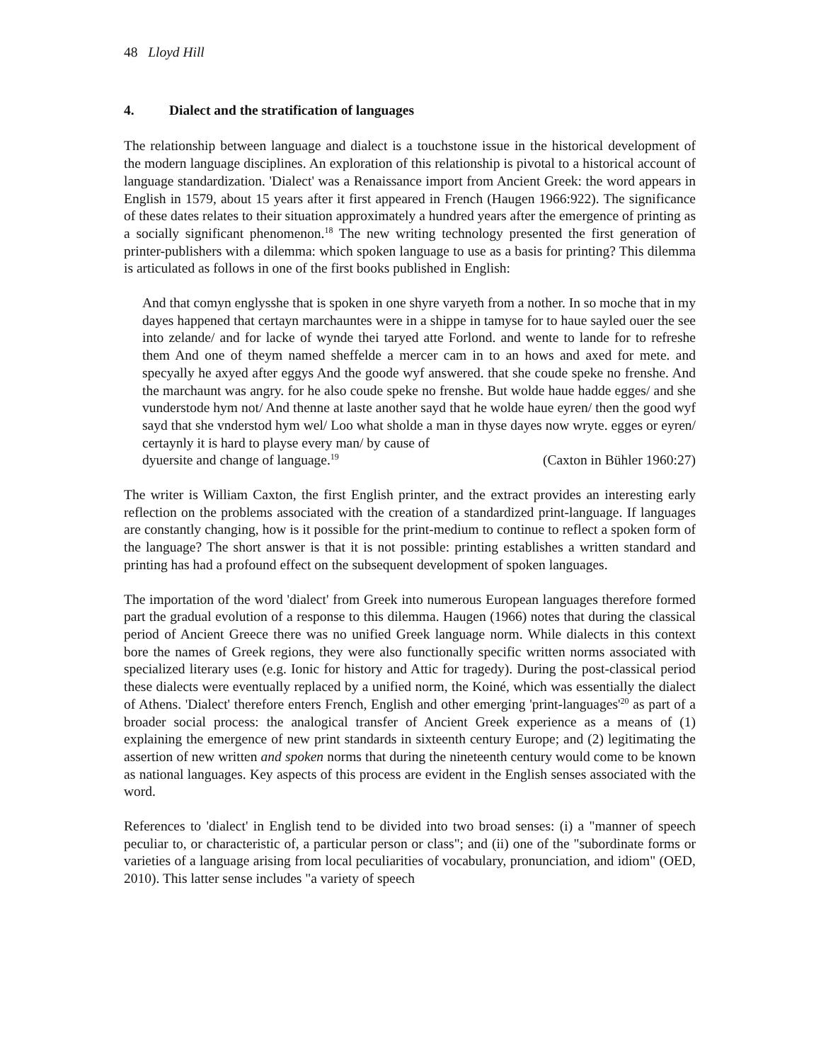48 Lloyd Hill
4. Dialect and the stratification of languages
The relationship between language and dialect is a touchstone issue in the historical development of the modern language disciplines. An exploration of this relationship is pivotal to a historical account of language standardization. 'Dialect' was a Renaissance import from Ancient Greek: the word appears in English in 1579, about 15 years after it first appeared in French (Haugen 1966:922). The significance of these dates relates to their situation approximately a hundred years after the emergence of printing as a socially significant phenomenon.<sup>18</sup> The new writing technology presented the first generation of printer-publishers with a dilemma: which spoken language to use as a basis for printing? This dilemma is articulated as follows in one of the first books published in English:
And that comyn englysshe that is spoken in one shyre varyeth from a nother. In so moche that in my dayes happened that certayn marchauntes were in a shippe in tamyse for to haue sayled ouer the see into zelande/ and for lacke of wynde thei taryed atte Forlond. and wente to lande for to refreshe them And one of theym named sheffelde a mercer cam in to an hows and axed for mete. and specyally he axyed after eggys And the goode wyf answered. that she coude speke no frenshe. And the marchaunt was angry. for he also coude speke no frenshe. But wolde haue hadde egges/ and she vunderstode hym not/ And thenne at laste another sayd that he wolde haue eyren/ then the good wyf sayd that she vnderstod hym wel/ Loo what sholde a man in thyse dayes now wryte. egges or eyren/ certaynly it is hard to playse every man/ by cause of
dyuersite and change of language.<sup>19</sup> (Caxton in Bühler 1960:27)
The writer is William Caxton, the first English printer, and the extract provides an interesting early reflection on the problems associated with the creation of a standardized print-language. If languages are constantly changing, how is it possible for the print-medium to continue to reflect a spoken form of the language? The short answer is that it is not possible: printing establishes a written standard and printing has had a profound effect on the subsequent development of spoken languages.
The importation of the word 'dialect' from Greek into numerous European languages therefore formed part the gradual evolution of a response to this dilemma. Haugen (1966) notes that during the classical period of Ancient Greece there was no unified Greek language norm. While dialects in this context bore the names of Greek regions, they were also functionally specific written norms associated with specialized literary uses (e.g. Ionic for history and Attic for tragedy). During the post-classical period these dialects were eventually replaced by a unified norm, the Koiné, which was essentially the dialect of Athens. 'Dialect' therefore enters French, English and other emerging 'print-languages'<sup>20</sup> as part of a broader social process: the analogical transfer of Ancient Greek experience as a means of (1) explaining the emergence of new print standards in sixteenth century Europe; and (2) legitimating the assertion of new written and spoken norms that during the nineteenth century would come to be known as national languages. Key aspects of this process are evident in the English senses associated with the word.
References to 'dialect' in English tend to be divided into two broad senses: (i) a "manner of speech peculiar to, or characteristic of, a particular person or class"; and (ii) one of the "subordinate forms or varieties of a language arising from local peculiarities of vocabulary, pronunciation, and idiom" (OED, 2010). This latter sense includes "a variety of speech